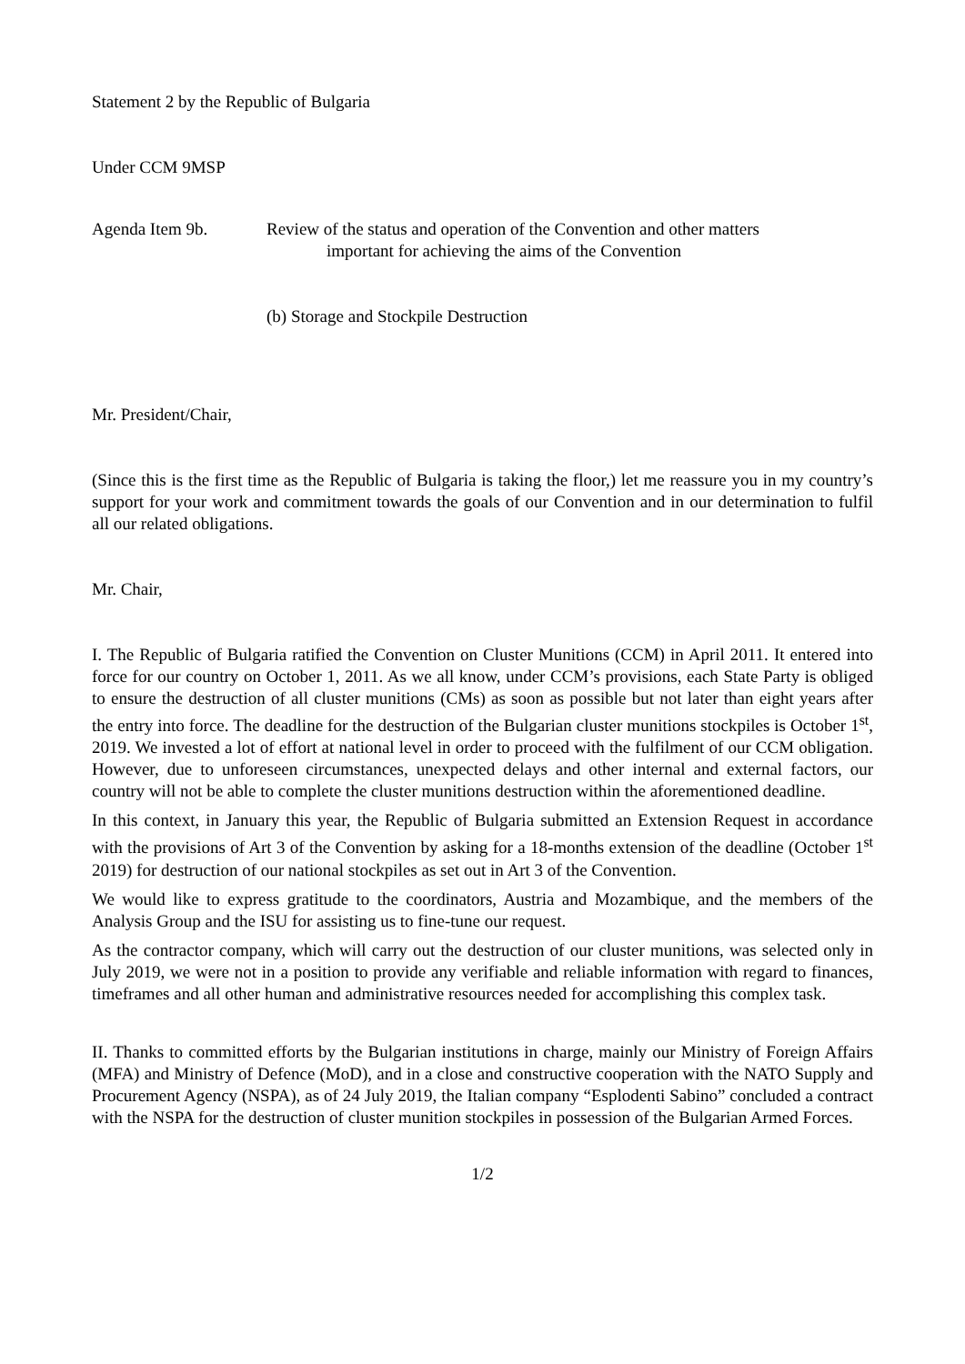Statement 2 by the Republic of Bulgaria
Under CCM 9MSP
Agenda Item 9b. Review of the status and operation of the Convention and other matters
important for achieving the aims of the Convention
(b) Storage and Stockpile Destruction
Mr. President/Chair,
(Since this is the first time as the Republic of Bulgaria is taking the floor,) let me reassure you in my country’s support for your work and commitment towards the goals of our Convention and in our determination to fulfil all our related obligations.
Mr. Chair,
I. The Republic of Bulgaria ratified the Convention on Cluster Munitions (CCM) in April 2011. It entered into force for our country on October 1, 2011. As we all know, under CCM’s provisions, each State Party is obliged to ensure the destruction of all cluster munitions (CMs) as soon as possible but not later than eight years after the entry into force. The deadline for the destruction of the Bulgarian cluster munitions stockpiles is October 1<sup>st</sup>, 2019. We invested a lot of effort at national level in order to proceed with the fulfilment of our CCM obligation. However, due to unforeseen circumstances, unexpected delays and other internal and external factors, our country will not be able to complete the cluster munitions destruction within the aforementioned deadline.
In this context, in January this year, the Republic of Bulgaria submitted an Extension Request in accordance with the provisions of Art 3 of the Convention by asking for a 18-months extension of the deadline (October 1<sup>st</sup> 2019) for destruction of our national stockpiles as set out in Art 3 of the Convention.
We would like to express gratitude to the coordinators, Austria and Mozambique, and the members of the Analysis Group and the ISU for assisting us to fine-tune our request.
As the contractor company, which will carry out the destruction of our cluster munitions, was selected only in July 2019, we were not in a position to provide any verifiable and reliable information with regard to finances, timeframes and all other human and administrative resources needed for accomplishing this complex task.
II. Thanks to committed efforts by the Bulgarian institutions in charge, mainly our Ministry of Foreign Affairs (MFA) and Ministry of Defence (MoD), and in a close and constructive cooperation with the NATO Supply and Procurement Agency (NSPA), as of 24 July 2019, the Italian company “Esplodenti Sabino” concluded a contract with the NSPA for the destruction of cluster munition stockpiles in possession of the Bulgarian Armed Forces.
1/2